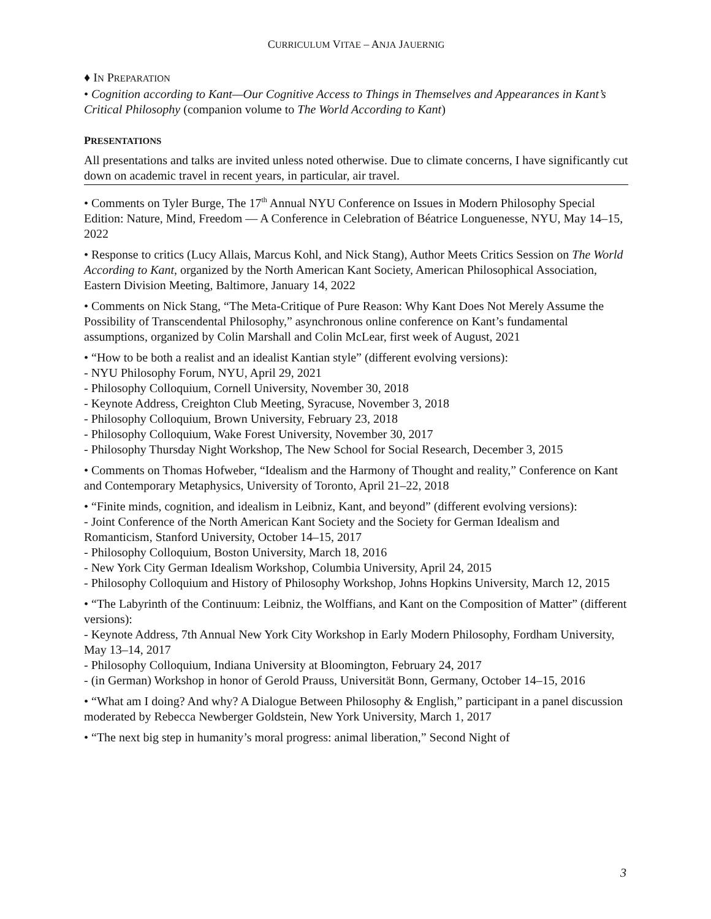CURRICULUM VITAE – ANJA JAUERNIG
♦ IN PREPARATION
• Cognition according to Kant—Our Cognitive Access to Things in Themselves and Appearances in Kant’s Critical Philosophy (companion volume to The World According to Kant)
PRESENTATIONS
All presentations and talks are invited unless noted otherwise. Due to climate concerns, I have significantly cut down on academic travel in recent years, in particular, air travel.
• Comments on Tyler Burge, The 17<sup>th</sup> Annual NYU Conference on Issues in Modern Philosophy Special Edition: Nature, Mind, Freedom — A Conference in Celebration of Béatrice Longuenesse, NYU, May 14–15, 2022
• Response to critics (Lucy Allais, Marcus Kohl, and Nick Stang), Author Meets Critics Session on The World According to Kant, organized by the North American Kant Society, American Philosophical Association, Eastern Division Meeting, Baltimore, January 14, 2022
• Comments on Nick Stang, “The Meta-Critique of Pure Reason: Why Kant Does Not Merely Assume the Possibility of Transcendental Philosophy,” asynchronous online conference on Kant’s fundamental assumptions, organized by Colin Marshall and Colin McLear, first week of August, 2021
• “How to be both a realist and an idealist Kantian style” (different evolving versions):
- NYU Philosophy Forum, NYU, April 29, 2021
- Philosophy Colloquium, Cornell University, November 30, 2018
- Keynote Address, Creighton Club Meeting, Syracuse, November 3, 2018
- Philosophy Colloquium, Brown University, February 23, 2018
- Philosophy Colloquium, Wake Forest University, November 30, 2017
- Philosophy Thursday Night Workshop, The New School for Social Research, December 3, 2015
• Comments on Thomas Hofweber, “Idealism and the Harmony of Thought and reality,” Conference on Kant and Contemporary Metaphysics, University of Toronto, April 21–22, 2018
• “Finite minds, cognition, and idealism in Leibniz, Kant, and beyond” (different evolving versions):
- Joint Conference of the North American Kant Society and the Society for German Idealism and Romanticism, Stanford University, October 14–15, 2017
- Philosophy Colloquium, Boston University, March 18, 2016
- New York City German Idealism Workshop, Columbia University, April 24, 2015
- Philosophy Colloquium and History of Philosophy Workshop, Johns Hopkins University, March 12, 2015
• “The Labyrinth of the Continuum: Leibniz, the Wolffians, and Kant on the Composition of Matter” (different versions):
- Keynote Address, 7th Annual New York City Workshop in Early Modern Philosophy, Fordham University, May 13–14, 2017
- Philosophy Colloquium, Indiana University at Bloomington, February 24, 2017
- (in German) Workshop in honor of Gerold Prauss, Universität Bonn, Germany, October 14–15, 2016
• “What am I doing? And why? A Dialogue Between Philosophy & English,” participant in a panel discussion moderated by Rebecca Newberger Goldstein, New York University, March 1, 2017
• “The next big step in humanity’s moral progress: animal liberation,” Second Night of
3